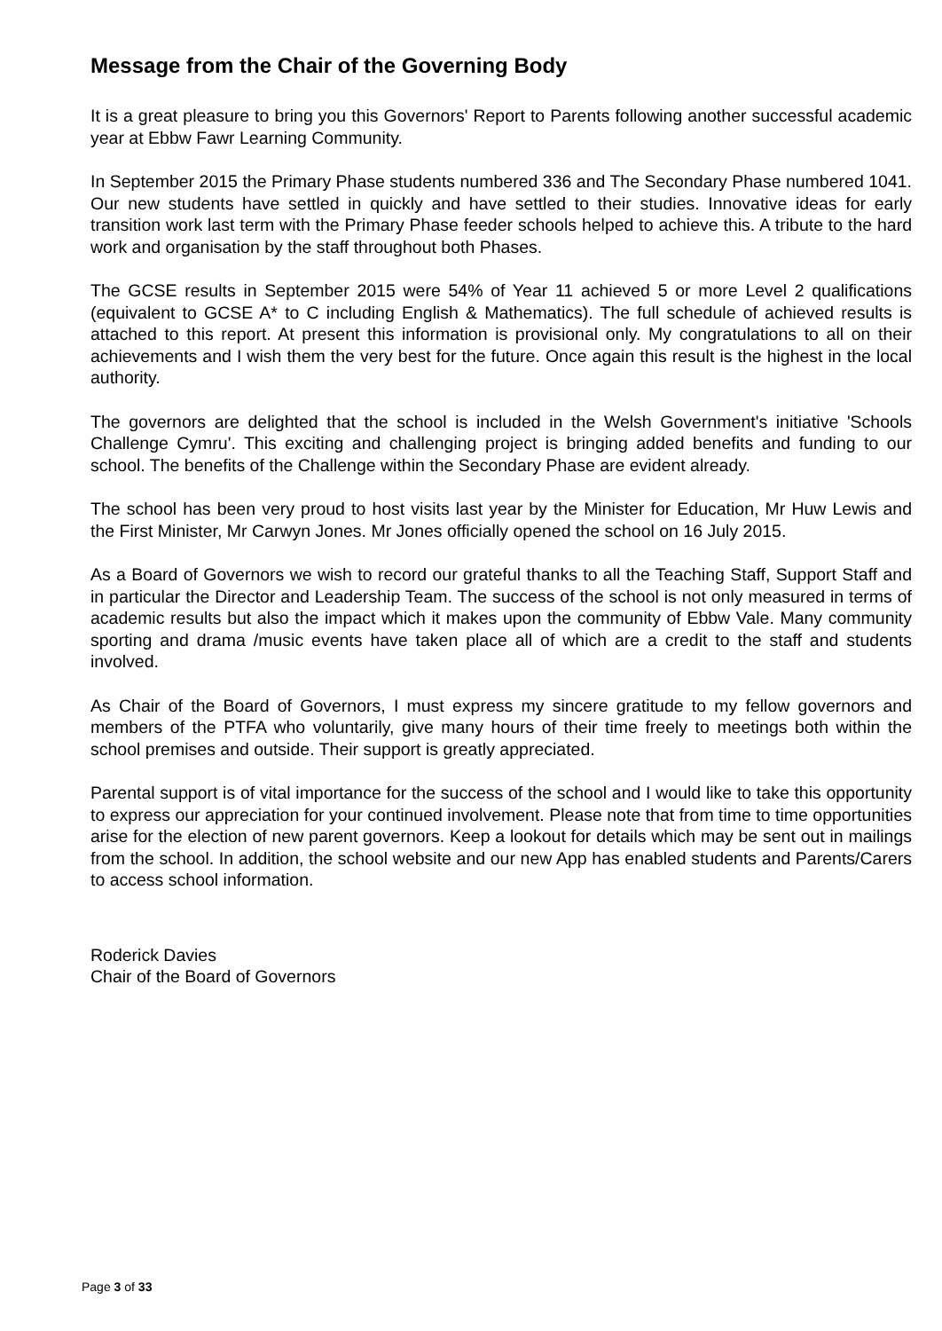Message from the Chair of the Governing Body
It is a great pleasure to bring you this Governors' Report to Parents following another successful academic year at Ebbw Fawr Learning Community.
In September 2015 the Primary Phase students numbered 336 and The Secondary Phase numbered 1041. Our new students have settled in quickly and have settled to their studies. Innovative ideas for early transition work last term with the Primary Phase feeder schools helped to achieve this. A tribute to the hard work and organisation by the staff throughout both Phases.
The GCSE results in September 2015 were 54% of Year 11 achieved 5 or more Level 2 qualifications (equivalent to GCSE A* to C including English & Mathematics). The full schedule of achieved results is attached to this report. At present this information is provisional only. My congratulations to all on their achievements and I wish them the very best for the future. Once again this result is the highest in the local authority.
The governors are delighted that the school is included in the Welsh Government's initiative 'Schools Challenge Cymru'. This exciting and challenging project is bringing added benefits and funding to our school. The benefits of the Challenge within the Secondary Phase are evident already.
The school has been very proud to host visits last year by the Minister for Education, Mr Huw Lewis and the First Minister, Mr Carwyn Jones. Mr Jones officially opened the school on 16 July 2015.
As a Board of Governors we wish to record our grateful thanks to all the Teaching Staff, Support Staff and in particular the Director and Leadership Team. The success of the school is not only measured in terms of academic results but also the impact which it makes upon the community of Ebbw Vale. Many community sporting and drama /music events have taken place all of which are a credit to the staff and students involved.
As Chair of the Board of Governors, I must express my sincere gratitude to my fellow governors and members of the PTFA who voluntarily, give many hours of their time freely to meetings both within the school premises and outside. Their support is greatly appreciated.
Parental support is of vital importance for the success of the school and I would like to take this opportunity to express our appreciation for your continued involvement. Please note that from time to time opportunities arise for the election of new parent governors. Keep a lookout for details which may be sent out in mailings from the school. In addition, the school website and our new App has enabled students and Parents/Carers to access school information.
Roderick Davies
Chair of the Board of Governors
Page 3 of 33